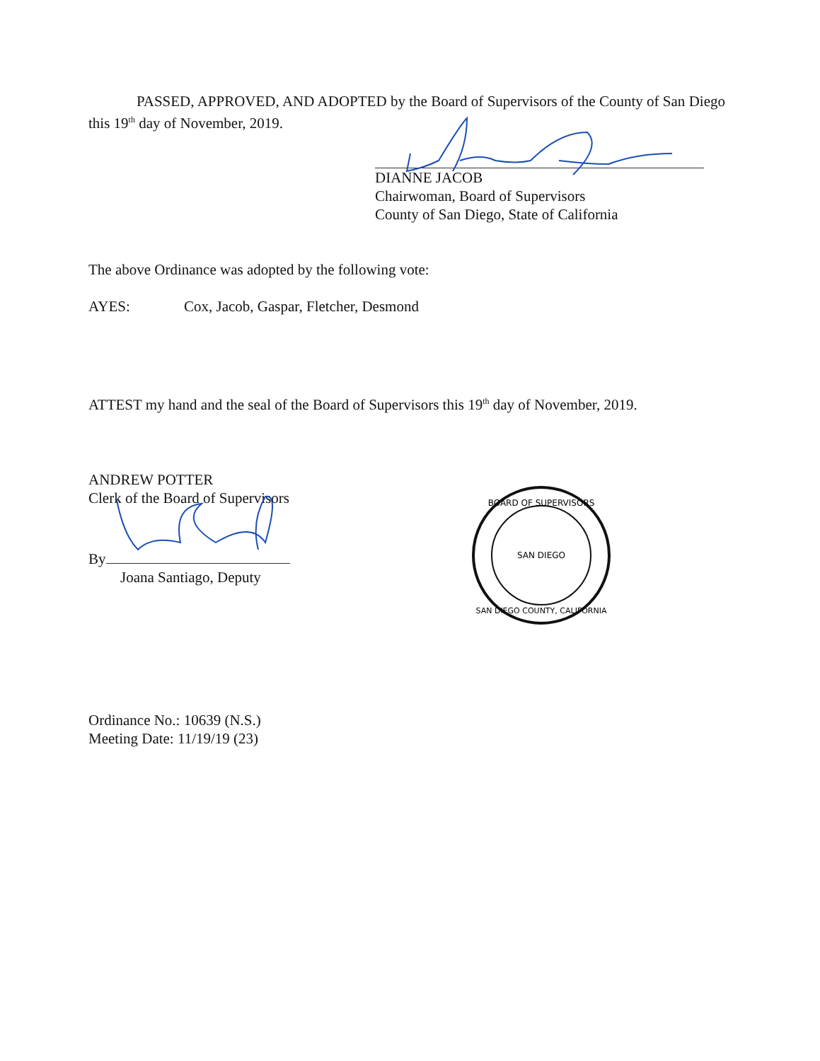PASSED, APPROVED, AND ADOPTED by the Board of Supervisors of the County of San Diego this 19<sup>th</sup> day of November, 2019.
DIANNE JACOB
Chairwoman, Board of Supervisors
County of San Diego, State of California
The above Ordinance was adopted by the following vote:
AYES: Cox, Jacob, Gaspar, Fletcher, Desmond
ATTEST my hand and the seal of the Board of Supervisors this 19<sup>th</sup> day of November, 2019.
ANDREW POTTER
Clerk of the Board of Supervisors
By
Joana Santiago, Deputy
BOARD OF SUPERVISORS
SAN DIEGO
SAN DIEGO COUNTY, CALIFORNIA
Ordinance No.: 10639 (N.S.)
Meeting Date: 11/19/19 (23)